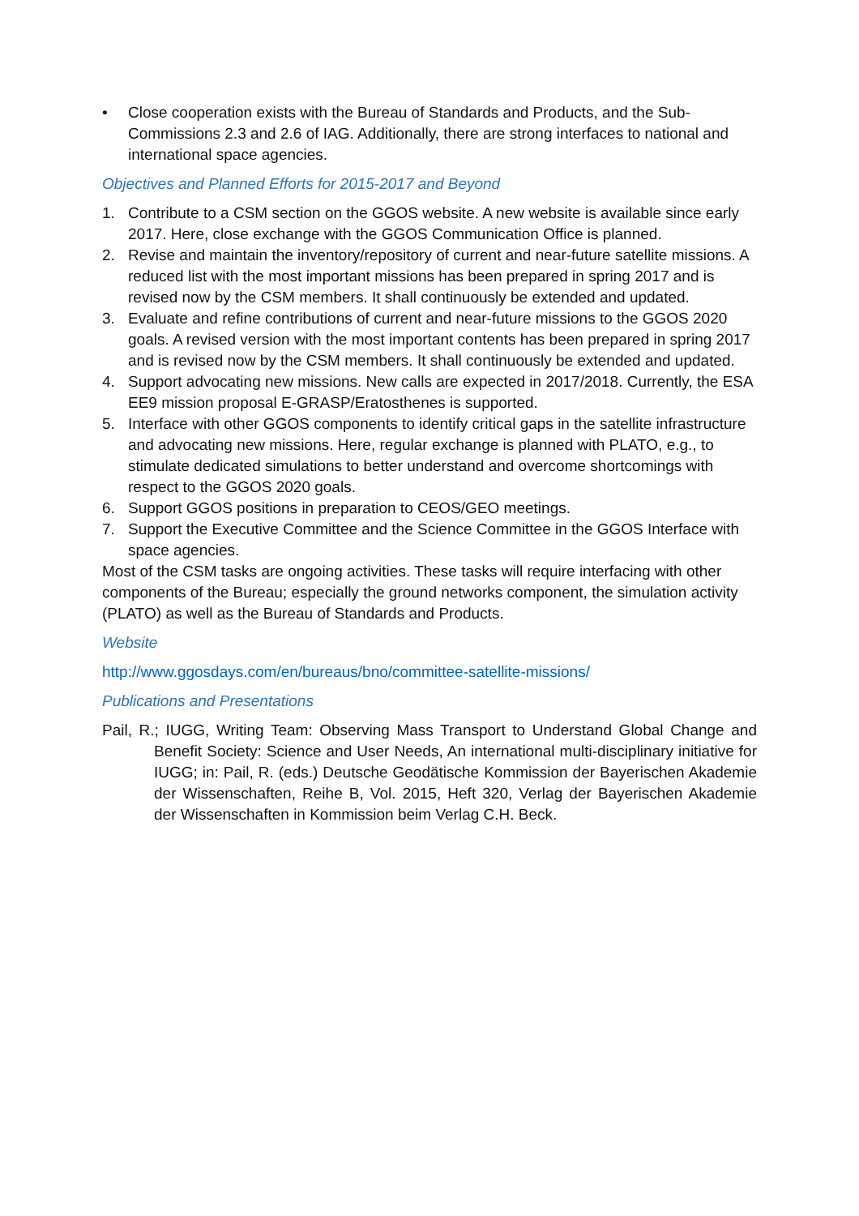• Close cooperation exists with the Bureau of Standards and Products, and the Sub-Commissions 2.3 and 2.6 of IAG. Additionally, there are strong interfaces to national and international space agencies.
Objectives and Planned Efforts for 2015-2017 and Beyond
1. Contribute to a CSM section on the GGOS website. A new website is available since early 2017. Here, close exchange with the GGOS Communication Office is planned.
2. Revise and maintain the inventory/repository of current and near-future satellite missions. A reduced list with the most important missions has been prepared in spring 2017 and is revised now by the CSM members. It shall continuously be extended and updated.
3. Evaluate and refine contributions of current and near-future missions to the GGOS 2020 goals. A revised version with the most important contents has been prepared in spring 2017 and is revised now by the CSM members. It shall continuously be extended and updated.
4. Support advocating new missions. New calls are expected in 2017/2018. Currently, the ESA EE9 mission proposal E-GRASP/Eratosthenes is supported.
5. Interface with other GGOS components to identify critical gaps in the satellite infrastructure and advocating new missions. Here, regular exchange is planned with PLATO, e.g., to stimulate dedicated simulations to better understand and overcome shortcomings with respect to the GGOS 2020 goals.
6. Support GGOS positions in preparation to CEOS/GEO meetings.
7. Support the Executive Committee and the Science Committee in the GGOS Interface with space agencies.
Most of the CSM tasks are ongoing activities. These tasks will require interfacing with other components of the Bureau; especially the ground networks component, the simulation activity (PLATO) as well as the Bureau of Standards and Products.
Website
http://www.ggosdays.com/en/bureaus/bno/committee-satellite-missions/
Publications and Presentations
Pail, R.; IUGG, Writing Team: Observing Mass Transport to Understand Global Change and Benefit Society: Science and User Needs, An international multi-disciplinary initiative for IUGG; in: Pail, R. (eds.) Deutsche Geodätische Kommission der Bayerischen Akademie der Wissenschaften, Reihe B, Vol. 2015, Heft 320, Verlag der Bayerischen Akademie der Wissenschaften in Kommission beim Verlag C.H. Beck.